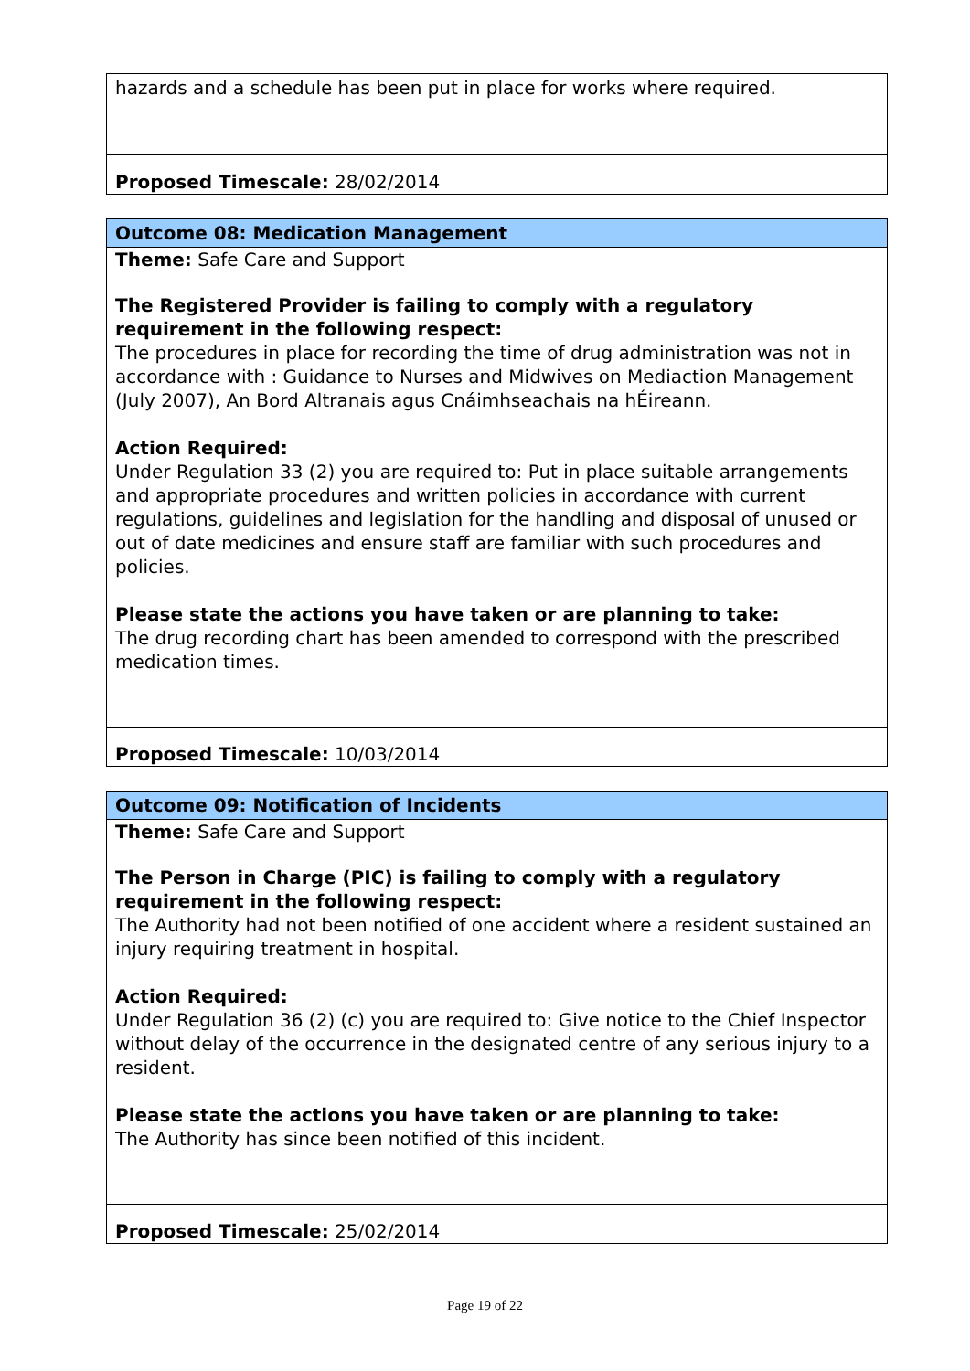hazards and a schedule has been put in place for works where required.
Proposed Timescale: 28/02/2014
Outcome 08: Medication Management
Theme: Safe Care and Support
The Registered Provider is failing to comply with a regulatory requirement in the following respect:
The procedures in place for recording the time of drug administration was not in accordance with : Guidance to Nurses and Midwives on Mediaction Management (July 2007), An Bord Altranais agus Cnáimhseachais na hÉireann.
Action Required:
Under Regulation 33 (2) you are required to: Put in place suitable arrangements and appropriate procedures and written policies in accordance with current regulations, guidelines and legislation for the handling and disposal of unused or out of date medicines and ensure staff are familiar with such procedures and policies.
Please state the actions you have taken or are planning to take:
The drug recording chart has been amended to correspond with the prescribed medication times.
Proposed Timescale: 10/03/2014
Outcome 09: Notification of Incidents
Theme: Safe Care and Support
The Person in Charge (PIC) is failing to comply with a regulatory requirement in the following respect:
The Authority had not been notified of one accident where a resident sustained an injury requiring treatment in hospital.
Action Required:
Under Regulation 36 (2) (c) you are required to: Give notice to the Chief Inspector without delay of the occurrence in the designated centre of any serious injury to a resident.
Please state the actions you have taken or are planning to take:
The Authority has since been notified of this incident.
Proposed Timescale: 25/02/2014
Page 19 of 22